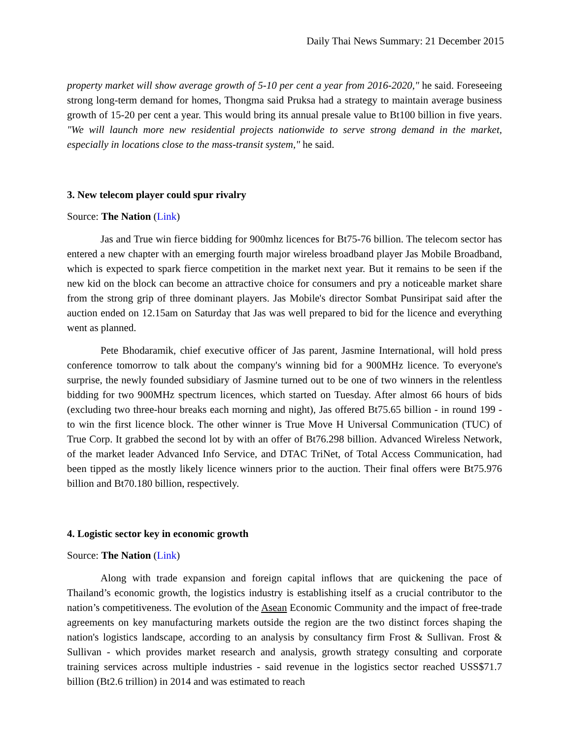Daily Thai News Summary: 21 December 2015
property market will show average growth of 5-10 per cent a year from 2016-2020," he said. Foreseeing strong long-term demand for homes, Thongma said Pruksa had a strategy to maintain average business growth of 15-20 per cent a year. This would bring its annual presale value to Bt100 billion in five years. "We will launch more new residential projects nationwide to serve strong demand in the market, especially in locations close to the mass-transit system," he said.
3. New telecom player could spur rivalry
Source: The Nation (Link)
Jas and True win fierce bidding for 900mhz licences for Bt75-76 billion. The telecom sector has entered a new chapter with an emerging fourth major wireless broadband player Jas Mobile Broadband, which is expected to spark fierce competition in the market next year. But it remains to be seen if the new kid on the block can become an attractive choice for consumers and pry a noticeable market share from the strong grip of three dominant players. Jas Mobile's director Sombat Punsiripat said after the auction ended on 12.15am on Saturday that Jas was well prepared to bid for the licence and everything went as planned.
Pete Bhodaramik, chief executive officer of Jas parent, Jasmine International, will hold press conference tomorrow to talk about the company's winning bid for a 900MHz licence. To everyone's surprise, the newly founded subsidiary of Jasmine turned out to be one of two winners in the relentless bidding for two 900MHz spectrum licences, which started on Tuesday. After almost 66 hours of bids (excluding two three-hour breaks each morning and night), Jas offered Bt75.65 billion - in round 199 - to win the first licence block. The other winner is True Move H Universal Communication (TUC) of True Corp. It grabbed the second lot by with an offer of Bt76.298 billion. Advanced Wireless Network, of the market leader Advanced Info Service, and DTAC TriNet, of Total Access Communication, had been tipped as the mostly likely licence winners prior to the auction. Their final offers were Bt75.976 billion and Bt70.180 billion, respectively.
4. Logistic sector key in economic growth
Source: The Nation (Link)
Along with trade expansion and foreign capital inflows that are quickening the pace of Thailand’s economic growth, the logistics industry is establishing itself as a crucial contributor to the nation’s competitiveness. The evolution of the Asean Economic Community and the impact of free-trade agreements on key manufacturing markets outside the region are the two distinct forces shaping the nation's logistics landscape, according to an analysis by consultancy firm Frost & Sullivan. Frost & Sullivan - which provides market research and analysis, growth strategy consulting and corporate training services across multiple industries - said revenue in the logistics sector reached USS$71.7 billion (Bt2.6 trillion) in 2014 and was estimated to reach